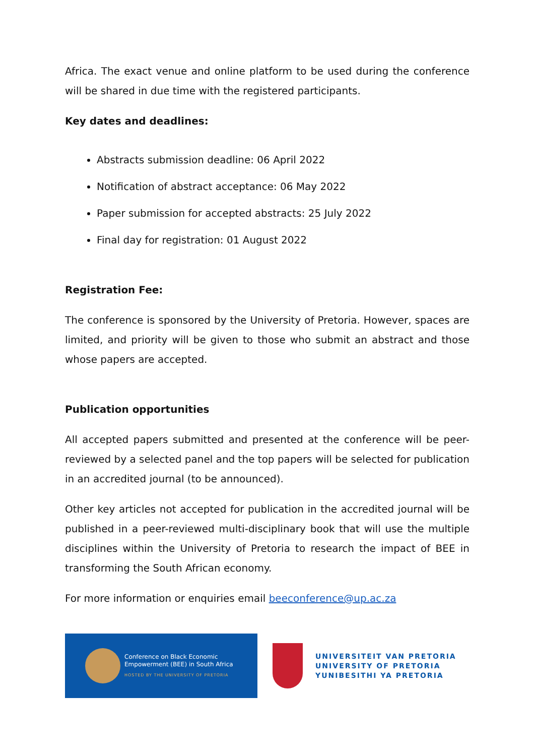Africa. The exact venue and online platform to be used during the conference will be shared in due time with the registered participants.
Key dates and deadlines:
Abstracts submission deadline: 06 April 2022
Notification of abstract acceptance: 06 May 2022
Paper submission for accepted abstracts: 25 July 2022
Final day for registration: 01 August 2022
Registration Fee:
The conference is sponsored by the University of Pretoria. However, spaces are limited, and priority will be given to those who submit an abstract and those whose papers are accepted.
Publication opportunities
All accepted papers submitted and presented at the conference will be peer-reviewed by a selected panel and the top papers will be selected for publication in an accredited journal (to be announced).
Other key articles not accepted for publication in the accredited journal will be published in a peer-reviewed multi-disciplinary book that will use the multiple disciplines within the University of Pretoria to research the impact of BEE in transforming the South African economy.
For more information or enquiries email beeconference@up.ac.za
Conference on Black Economic
Empowerment (BEE) in South Africa
HOSTED BY THE UNIVERSITY OF PRETORIA
UNIVERSITEIT VAN PRETORIA
UNIVERSITY OF PRETORIA
YUNIBESITHI YA PRETORIA